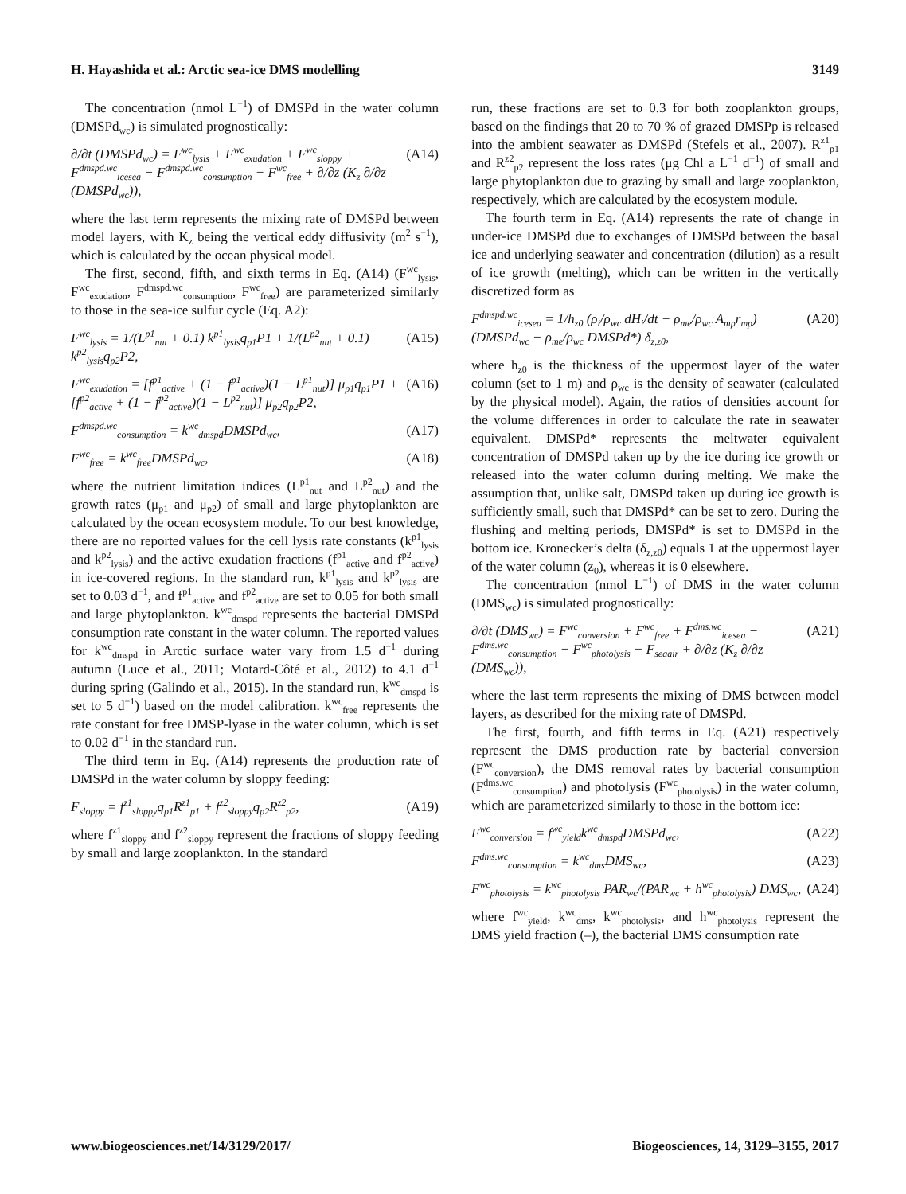H. Hayashida et al.: Arctic sea-ice DMS modelling 3149
The concentration (nmol L<sup>−1</sup>) of DMSPd in the water column (DMSPd<sub>wc</sub>) is simulated prognostically:
∂/∂t (DMSPd<sub>wc</sub>) = F<sup>wc</sup><sub>lysis</sub> + F<sup>wc</sup><sub>exudation</sub> + F<sup>wc</sup><sub>sloppy</sub> + F<sup>dmspd.wc</sup><sub>icesea</sub> − F<sup>dmspd.wc</sup><sub>consumption</sub> − F<sup>wc</sup><sub>free</sub> + ∂/∂z (K<sub>z</sub> ∂/∂z (DMSPd<sub>wc</sub>)), (A14)
where the last term represents the mixing rate of DMSPd between model layers, with K<sub>z</sub> being the vertical eddy diffusivity (m<sup>2</sup> s<sup>−1</sup>), which is calculated by the ocean physical model.
The first, second, fifth, and sixth terms in Eq. (A14) (F<sup>wc</sup><sub>lysis</sub>, F<sup>wc</sup><sub>exudation</sub>, F<sup>dmspd.wc</sup><sub>consumption</sub>, F<sup>wc</sup><sub>free</sub>) are parameterized similarly to those in the sea-ice sulfur cycle (Eq. A2):
F<sup>wc</sup><sub>lysis</sub> = 1/(L<sup>p1</sup><sub>nut</sub> + 0.1) k<sup>p1</sup><sub>lysis</sub>q<sub>p1</sub>P1 + 1/(L<sup>p2</sup><sub>nut</sub> + 0.1) k<sup>p2</sup><sub>lysis</sub>q<sub>p2</sub>P2, (A15)
F<sup>wc</sup><sub>exudation</sub> = [f<sup>p1</sup><sub>active</sub> + (1 − f<sup>p1</sup><sub>active</sub>)(1 − L<sup>p1</sup><sub>nut</sub>)] μ<sub>p1</sub>q<sub>p1</sub>P1 + [f<sup>p2</sup><sub>active</sub> + (1 − f<sup>p2</sup><sub>active</sub>)(1 − L<sup>p2</sup><sub>nut</sub>)] μ<sub>p2</sub>q<sub>p2</sub>P2, (A16)
F<sup>dmspd.wc</sup><sub>consumption</sub> = k<sup>wc</sup><sub>dmspd</sub>DMSPd<sub>wc</sub>, (A17)
F<sup>wc</sup><sub>free</sub> = k<sup>wc</sup><sub>free</sub>DMSPd<sub>wc</sub>, (A18)
where the nutrient limitation indices (L<sup>p1</sup><sub>nut</sub> and L<sup>p2</sup><sub>nut</sub>) and the growth rates (μ<sub>p1</sub> and μ<sub>p2</sub>) of small and large phytoplankton are calculated by the ocean ecosystem module. To our best knowledge, there are no reported values for the cell lysis rate constants (k<sup>p1</sup><sub>lysis</sub> and k<sup>p2</sup><sub>lysis</sub>) and the active exudation fractions (f<sup>p1</sup><sub>active</sub> and f<sup>p2</sup><sub>active</sub>) in ice-covered regions. In the standard run, k<sup>p1</sup><sub>lysis</sub> and k<sup>p2</sup><sub>lysis</sub> are set to 0.03 d<sup>−1</sup>, and f<sup>p1</sup><sub>active</sub> and f<sup>p2</sup><sub>active</sub> are set to 0.05 for both small and large phytoplankton. k<sup>wc</sup><sub>dmspd</sub> represents the bacterial DMSPd consumption rate constant in the water column. The reported values for k<sup>wc</sup><sub>dmspd</sub> in Arctic surface water vary from 1.5 d<sup>−1</sup> during autumn (Luce et al., 2011; Motard-Côté et al., 2012) to 4.1 d<sup>−1</sup> during spring (Galindo et al., 2015). In the standard run, k<sup>wc</sup><sub>dmspd</sub> is set to 5 d<sup>−1</sup>) based on the model calibration. k<sup>wc</sup><sub>free</sub> represents the rate constant for free DMSP-lyase in the water column, which is set to 0.02 d<sup>−1</sup> in the standard run.
The third term in Eq. (A14) represents the production rate of DMSPd in the water column by sloppy feeding:
F<sub>sloppy</sub> = f<sup>z1</sup><sub>sloppy</sub>q<sub>p1</sub>R<sup>z1</sup><sub>p1</sub> + f<sup>z2</sup><sub>sloppy</sub>q<sub>p2</sub>R<sup>z2</sup><sub>p2</sub>, (A19)
where f<sup>z1</sup><sub>sloppy</sub> and f<sup>z2</sup><sub>sloppy</sub> represent the fractions of sloppy feeding by small and large zooplankton. In the standard
run, these fractions are set to 0.3 for both zooplankton groups, based on the findings that 20 to 70 % of grazed DMSPp is released into the ambient seawater as DMSPd (Stefels et al., 2007). R<sup>z1</sup><sub>p1</sub> and R<sup>z2</sup><sub>p2</sub> represent the loss rates (μg Chl a L<sup>−1</sup> d<sup>−1</sup>) of small and large phytoplankton due to grazing by small and large zooplankton, respectively, which are calculated by the ecosystem module.
The fourth term in Eq. (A14) represents the rate of change in under-ice DMSPd due to exchanges of DMSPd between the basal ice and underlying seawater and concentration (dilution) as a result of ice growth (melting), which can be written in the vertically discretized form as
F<sup>dmspd.wc</sup><sub>icesea</sub> = 1/h<sub>z0</sub> (ρ<sub>i</sub>/ρ<sub>wc</sub> dH<sub>i</sub>/dt − ρ<sub>me</sub>/ρ<sub>wc</sub> A<sub>mp</sub>r<sub>mp</sub>) (DMSPd<sub>wc</sub> − ρ<sub>me</sub>/ρ<sub>wc</sub> DMSPd*) δ<sub>z,z0</sub>, (A20)
where h<sub>z0</sub> is the thickness of the uppermost layer of the water column (set to 1 m) and ρ<sub>wc</sub> is the density of seawater (calculated by the physical model). Again, the ratios of densities account for the volume differences in order to calculate the rate in seawater equivalent. DMSPd* represents the meltwater equivalent concentration of DMSPd taken up by the ice during ice growth or released into the water column during melting. We make the assumption that, unlike salt, DMSPd taken up during ice growth is sufficiently small, such that DMSPd* can be set to zero. During the flushing and melting periods, DMSPd* is set to DMSPd in the bottom ice. Kronecker’s delta (δ<sub>z,z0</sub>) equals 1 at the uppermost layer of the water column (z<sub>0</sub>), whereas it is 0 elsewhere.
The concentration (nmol L<sup>−1</sup>) of DMS in the water column (DMS<sub>wc</sub>) is simulated prognostically:
∂/∂t (DMS<sub>wc</sub>) = F<sup>wc</sup><sub>conversion</sub> + F<sup>wc</sup><sub>free</sub> + F<sup>dms.wc</sup><sub>icesea</sub> − F<sup>dms.wc</sup><sub>consumption</sub> − F<sup>wc</sup><sub>photolysis</sub> − F<sub>seaair</sub> + ∂/∂z (K<sub>z</sub> ∂/∂z (DMS<sub>wc</sub>)), (A21)
where the last term represents the mixing of DMS between model layers, as described for the mixing rate of DMSPd.
The first, fourth, and fifth terms in Eq. (A21) respectively represent the DMS production rate by bacterial conversion (F<sup>wc</sup><sub>conversion</sub>), the DMS removal rates by bacterial consumption (F<sup>dms.wc</sup><sub>consumption</sub>) and photolysis (F<sup>wc</sup><sub>photolysis</sub>) in the water column, which are parameterized similarly to those in the bottom ice:
F<sup>wc</sup><sub>conversion</sub> = f<sup>wc</sup><sub>yield</sub>k<sup>wc</sup><sub>dmspd</sub>DMSPd<sub>wc</sub>, (A22)
F<sup>dms.wc</sup><sub>consumption</sub> = k<sup>wc</sup><sub>dms</sub>DMS<sub>wc</sub>, (A23)
F<sup>wc</sup><sub>photolysis</sub> = k<sup>wc</sup><sub>photolysis</sub> PAR<sub>wc</sub>/(PAR<sub>wc</sub> + h<sup>wc</sup><sub>photolysis</sub>) DMS<sub>wc</sub>, (A24)
where f<sup>wc</sup><sub>yield</sub>, k<sup>wc</sup><sub>dms</sub>, k<sup>wc</sup><sub>photolysis</sub>, and h<sup>wc</sup><sub>photolysis</sub> represent the DMS yield fraction (–), the bacterial DMS consumption rate
www.biogeosciences.net/14/3129/2017/ Biogeosciences, 14, 3129–3155, 2017